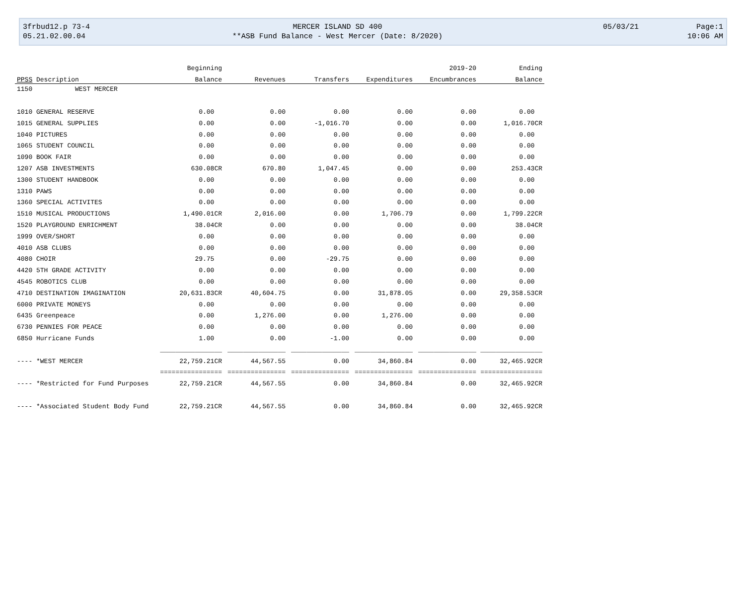| 3frbud12.p 73-4 | MERCER ISLAND SD 400 | 05/03/21 | Page:1 |
| 05.21.02.00.04 | **ASB Fund Balance - West Mercer (Date: 8/2020) | | 10:06 AM |
| | Beginning | | | | 2019-20 | Ending |
| --- | --- | --- | --- | --- | --- | --- |
| PPSS Description | Balance | Revenues | Transfers | Expenditures | Encumbrances | Balance |
| 1150 WEST MERCER | | | | | | |
| 1010 GENERAL RESERVE | 0.00 | 0.00 | 0.00 | 0.00 | 0.00 | 0.00 |
| 1015 GENERAL SUPPLIES | 0.00 | 0.00 | -1,016.70 | 0.00 | 0.00 | 1,016.70CR |
| 1040 PICTURES | 0.00 | 0.00 | 0.00 | 0.00 | 0.00 | 0.00 |
| 1065 STUDENT COUNCIL | 0.00 | 0.00 | 0.00 | 0.00 | 0.00 | 0.00 |
| 1090 BOOK FAIR | 0.00 | 0.00 | 0.00 | 0.00 | 0.00 | 0.00 |
| 1207 ASB INVESTMENTS | 630.08CR | 670.80 | 1,047.45 | 0.00 | 0.00 | 253.43CR |
| 1300 STUDENT HANDBOOK | 0.00 | 0.00 | 0.00 | 0.00 | 0.00 | 0.00 |
| 1310 PAWS | 0.00 | 0.00 | 0.00 | 0.00 | 0.00 | 0.00 |
| 1360 SPECIAL ACTIVITES | 0.00 | 0.00 | 0.00 | 0.00 | 0.00 | 0.00 |
| 1510 MUSICAL PRODUCTIONS | 1,490.01CR | 2,016.00 | 0.00 | 1,706.79 | 0.00 | 1,799.22CR |
| 1520 PLAYGROUND ENRICHMENT | 38.04CR | 0.00 | 0.00 | 0.00 | 0.00 | 38.04CR |
| 1999 OVER/SHORT | 0.00 | 0.00 | 0.00 | 0.00 | 0.00 | 0.00 |
| 4010 ASB CLUBS | 0.00 | 0.00 | 0.00 | 0.00 | 0.00 | 0.00 |
| 4080 CHOIR | 29.75 | 0.00 | -29.75 | 0.00 | 0.00 | 0.00 |
| 4420 5TH GRADE ACTIVITY | 0.00 | 0.00 | 0.00 | 0.00 | 0.00 | 0.00 |
| 4545 ROBOTICS CLUB | 0.00 | 0.00 | 0.00 | 0.00 | 0.00 | 0.00 |
| 4710 DESTINATION IMAGINATION | 20,631.83CR | 40,604.75 | 0.00 | 31,878.05 | 0.00 | 29,358.53CR |
| 6000 PRIVATE MONEYS | 0.00 | 0.00 | 0.00 | 0.00 | 0.00 | 0.00 |
| 6435 Greenpeace | 0.00 | 1,276.00 | 0.00 | 1,276.00 | 0.00 | 0.00 |
| 6730 PENNIES FOR PEACE | 0.00 | 0.00 | 0.00 | 0.00 | 0.00 | 0.00 |
| 6850 Hurricane Funds | 1.00 | 0.00 | -1.00 | 0.00 | 0.00 | 0.00 |
| | ________________ | _______________ | _______________ | _______________ | _______________ | ________________ |
| ---- *WEST MERCER | 22,759.21CR | 44,567.55 | 0.00 | 34,860.84 | 0.00 | 32,465.92CR |
| | ================ | =============== | =============== | =============== | =============== | ================ |
| ---- *Restricted for Fund Purposes | 22,759.21CR | 44,567.55 | 0.00 | 34,860.84 | 0.00 | 32,465.92CR |
| ---- *Associated Student Body Fund | 22,759.21CR | 44,567.55 | 0.00 | 34,860.84 | 0.00 | 32,465.92CR |